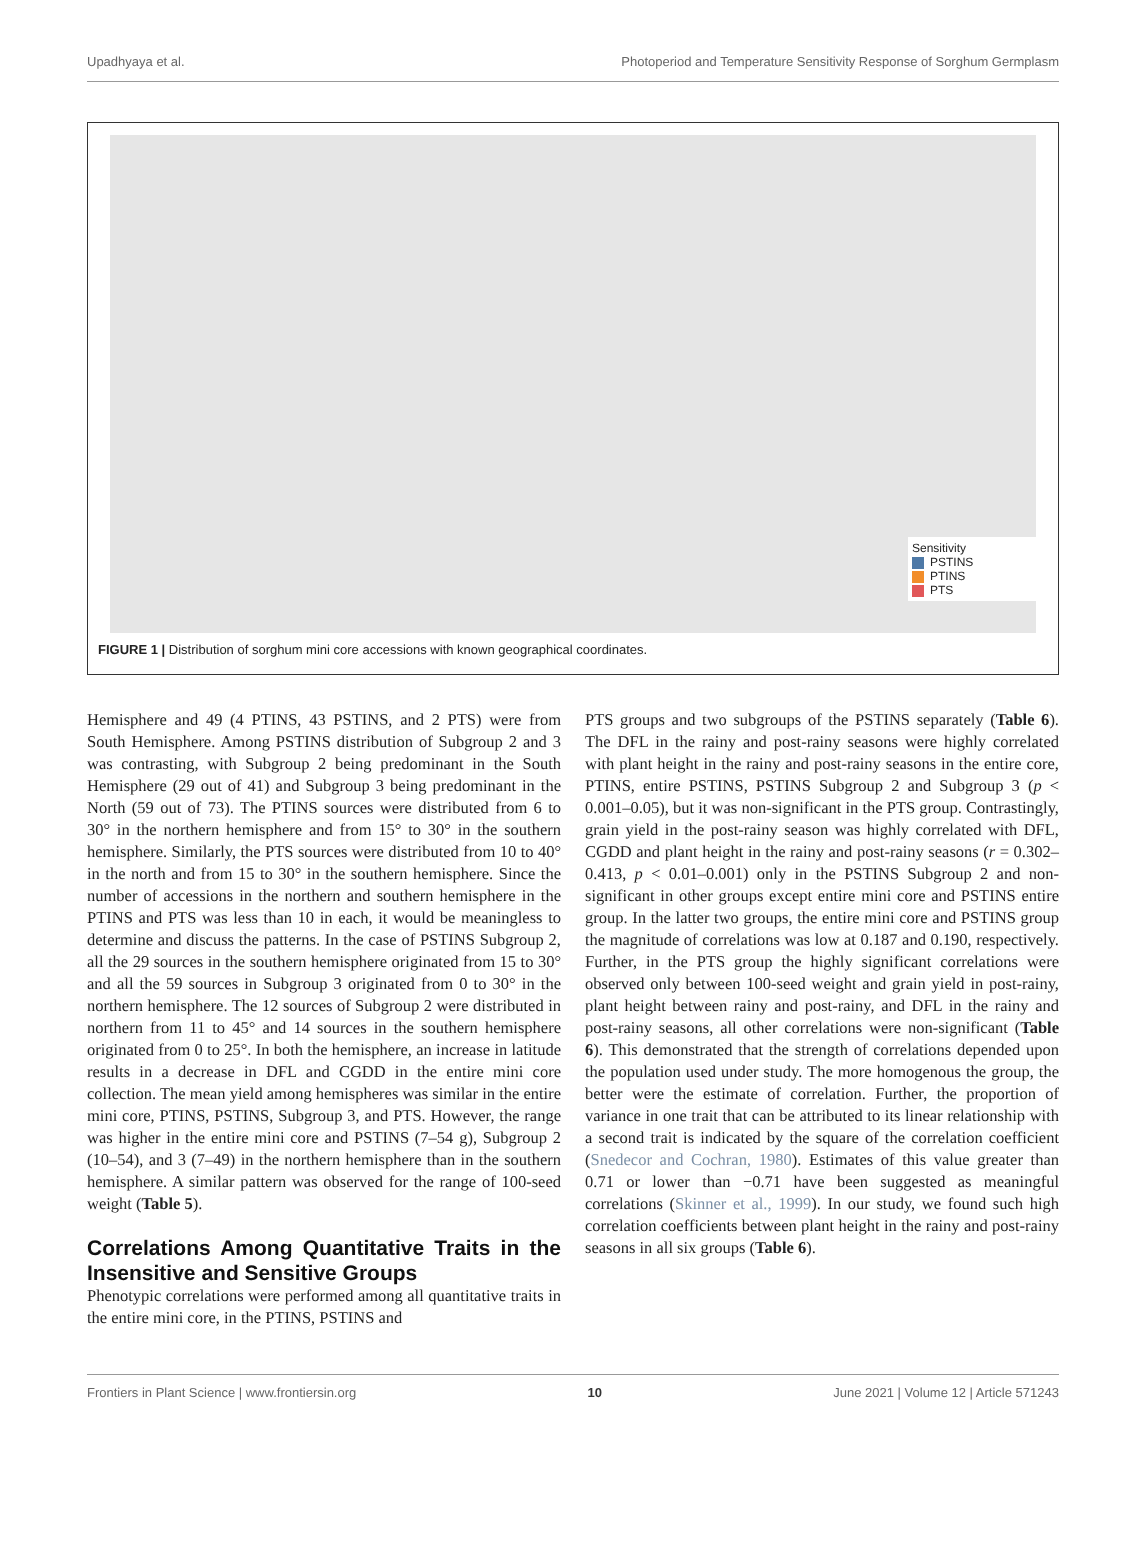Upadhyaya et al. Photoperiod and Temperature Sensitivity Response of Sorghum Germplasm
Sensitivity
PSTINS
PTINS
PTS
FIGURE 1 | Distribution of sorghum mini core accessions with known geographical coordinates.
Hemisphere and 49 (4 PTINS, 43 PSTINS, and 2 PTS) were from South Hemisphere. Among PSTINS distribution of Subgroup 2 and 3 was contrasting, with Subgroup 2 being predominant in the South Hemisphere (29 out of 41) and Subgroup 3 being predominant in the North (59 out of 73). The PTINS sources were distributed from 6 to 30° in the northern hemisphere and from 15° to 30° in the southern hemisphere. Similarly, the PTS sources were distributed from 10 to 40° in the north and from 15 to 30° in the southern hemisphere. Since the number of accessions in the northern and southern hemisphere in the PTINS and PTS was less than 10 in each, it would be meaningless to determine and discuss the patterns. In the case of PSTINS Subgroup 2, all the 29 sources in the southern hemisphere originated from 15 to 30° and all the 59 sources in Subgroup 3 originated from 0 to 30° in the northern hemisphere. The 12 sources of Subgroup 2 were distributed in northern from 11 to 45° and 14 sources in the southern hemisphere originated from 0 to 25°. In both the hemisphere, an increase in latitude results in a decrease in DFL and CGDD in the entire mini core collection. The mean yield among hemispheres was similar in the entire mini core, PTINS, PSTINS, Subgroup 3, and PTS. However, the range was higher in the entire mini core and PSTINS (7–54 g), Subgroup 2 (10–54), and 3 (7–49) in the northern hemisphere than in the southern hemisphere. A similar pattern was observed for the range of 100-seed weight (Table 5).
Correlations Among Quantitative Traits in the Insensitive and Sensitive Groups
Phenotypic correlations were performed among all quantitative traits in the entire mini core, in the PTINS, PSTINS and
PTS groups and two subgroups of the PSTINS separately (Table 6). The DFL in the rainy and post-rainy seasons were highly correlated with plant height in the rainy and post-rainy seasons in the entire core, PTINS, entire PSTINS, PSTINS Subgroup 2 and Subgroup 3 (p < 0.001–0.05), but it was non-significant in the PTS group. Contrastingly, grain yield in the post-rainy season was highly correlated with DFL, CGDD and plant height in the rainy and post-rainy seasons (r = 0.302–0.413, p < 0.01–0.001) only in the PSTINS Subgroup 2 and non-significant in other groups except entire mini core and PSTINS entire group. In the latter two groups, the entire mini core and PSTINS group the magnitude of correlations was low at 0.187 and 0.190, respectively. Further, in the PTS group the highly significant correlations were observed only between 100-seed weight and grain yield in post-rainy, plant height between rainy and post-rainy, and DFL in the rainy and post-rainy seasons, all other correlations were non-significant (Table 6). This demonstrated that the strength of correlations depended upon the population used under study. The more homogenous the group, the better were the estimate of correlation. Further, the proportion of variance in one trait that can be attributed to its linear relationship with a second trait is indicated by the square of the correlation coefficient (Snedecor and Cochran, 1980). Estimates of this value greater than 0.71 or lower than −0.71 have been suggested as meaningful correlations (Skinner et al., 1999). In our study, we found such high correlation coefficients between plant height in the rainy and post-rainy seasons in all six groups (Table 6).
Frontiers in Plant Science | www.frontiersin.org 10 June 2021 | Volume 12 | Article 571243